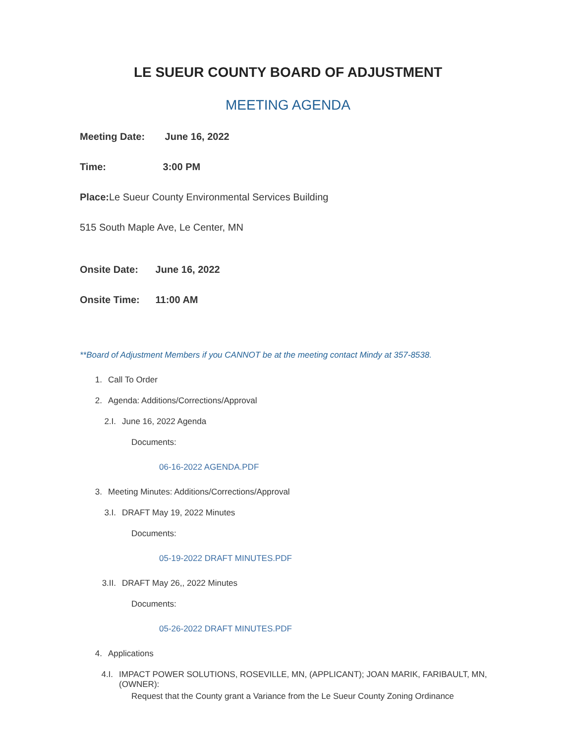LE SUEUR COUNTY BOARD OF ADJUSTMENT
MEETING AGENDA
Meeting Date: June 16, 2022
Time: 3:00 PM
Place: Le Sueur County Environmental Services Building
515 South Maple Ave, Le Center, MN
Onsite Date: June 16, 2022
Onsite Time: 11:00 AM
**Board of Adjustment Members if you CANNOT be at the meeting contact Mindy at 357-8538.
1. Call To Order
2. Agenda: Additions/Corrections/Approval
2.I. June 16, 2022 Agenda
Documents:
06-16-2022 AGENDA.PDF
3. Meeting Minutes: Additions/Corrections/Approval
3.I. DRAFT May 19, 2022 Minutes
Documents:
05-19-2022 DRAFT MINUTES.PDF
3.II. DRAFT May 26,, 2022 Minutes
Documents:
05-26-2022 DRAFT MINUTES.PDF
4. Applications
4.I. IMPACT POWER SOLUTIONS, ROSEVILLE, MN, (APPLICANT); JOAN MARIK, FARIBAULT, MN, (OWNER):
Request that the County grant a Variance from the Le Sueur County Zoning Ordinance